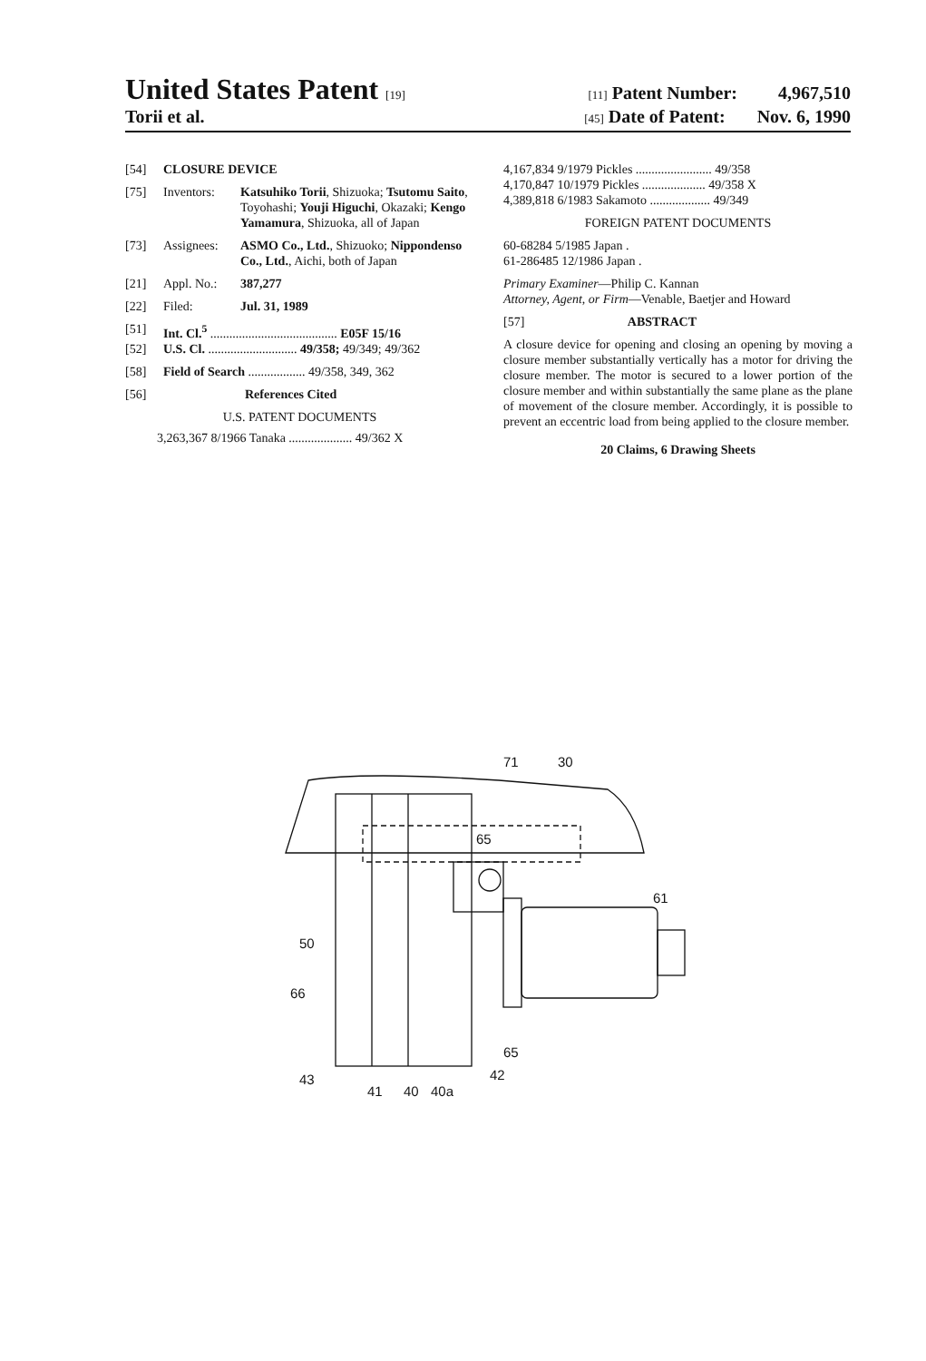United States Patent [19] [11] Patent Number: 4,967,510
Torii et al. [45] Date of Patent: Nov. 6, 1990
[54] CLOSURE DEVICE
[75] Inventors: Katsuhiko Torii, Shizuoka; Tsutomu Saito, Toyohashi; Youji Higuchi, Okazaki; Kengo Yamamura, Shizuoka, all of Japan
[73] Assignees: ASMO Co., Ltd., Shizuoko; Nippondenso Co., Ltd., Aichi, both of Japan
[21] Appl. No.: 387,277
[22] Filed: Jul. 31, 1989
[51] Int. Cl.<sup>5</sup> ........................................ E05F 15/16
[52] U.S. Cl. ............................ 49/358; 49/349; 49/362
[58] Field of Search .................. 49/358, 349, 362
[56] References Cited
U.S. PATENT DOCUMENTS
3,263,367 8/1966 Tanaka .................... 49/362 X
4,167,834 9/1979 Pickles ........................ 49/358
4,170,847 10/1979 Pickles .................... 49/358 X
4,389,818 6/1983 Sakamoto ................... 49/349
FOREIGN PATENT DOCUMENTS
60-68284 5/1985 Japan .
61-286485 12/1986 Japan .
Primary Examiner—Philip C. Kannan
Attorney, Agent, or Firm—Venable, Baetjer and Howard
[57] ABSTRACT
A closure device for opening and closing an opening by moving a closure member substantially vertically has a motor for driving the closure member. The motor is secured to a lower portion of the closure member and within substantially the same plane as the plane of movement of the closure member. Accordingly, it is possible to prevent an eccentric load from being applied to the closure member.
20 Claims, 6 Drawing Sheets
71
30
65
61
50
66
43
65
42
41
40
40a